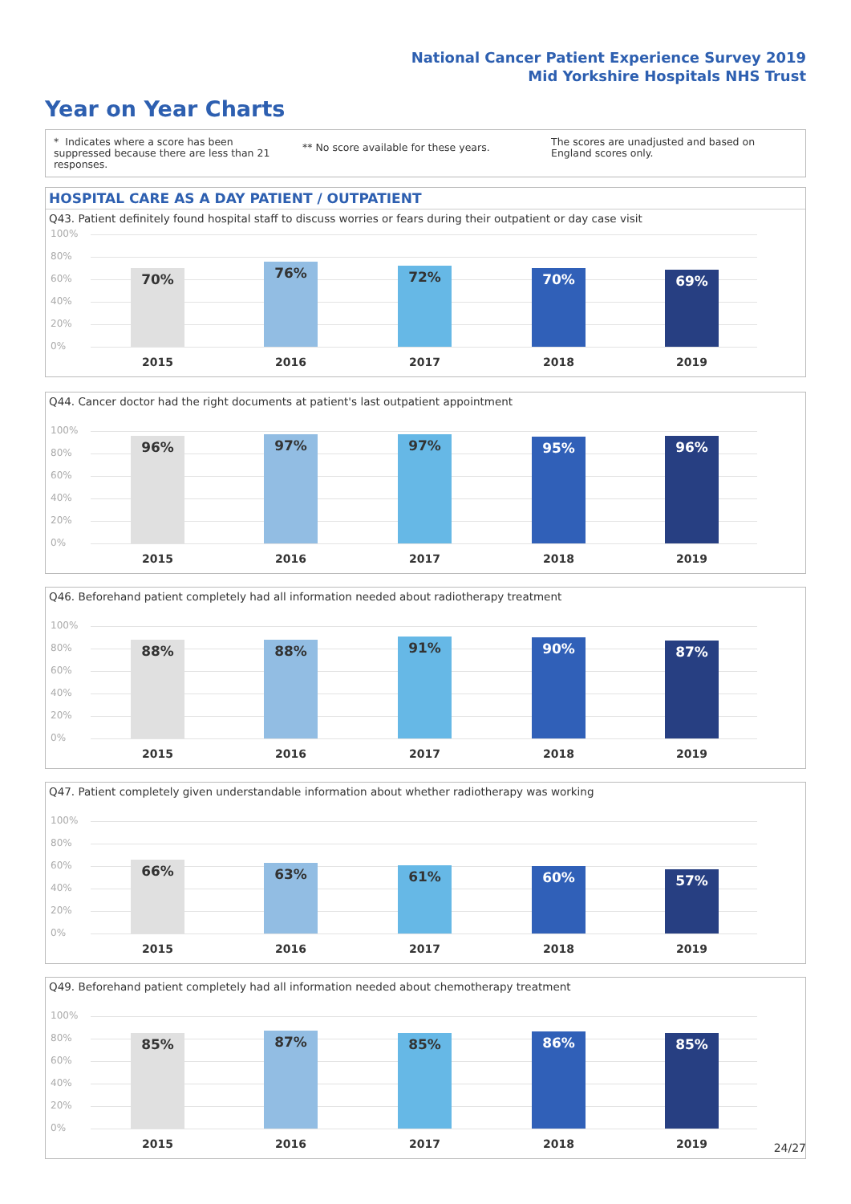National Cancer Patient Experience Survey 2019
Mid Yorkshire Hospitals NHS Trust
Year on Year Charts
* Indicates where a score has been suppressed because there are less than 21 responses.
** No score available for these years.
The scores are unadjusted and based on England scores only.
HOSPITAL CARE AS A DAY PATIENT / OUTPATIENT
Q43. Patient definitely found hospital staff to discuss worries or fears during their outpatient or day case visit
100%
80%
60%
40%
20%
0%
70% 76% 72% 70% 69%
2015 2016 2017 2018 2019
Q44. Cancer doctor had the right documents at patient's last outpatient appointment
100%
80%
60%
40%
20%
0%
96% 97% 97% 95% 96%
2015 2016 2017 2018 2019
Q46. Beforehand patient completely had all information needed about radiotherapy treatment
100%
80%
60%
40%
20%
0%
88% 88% 91% 90% 87%
2015 2016 2017 2018 2019
Q47. Patient completely given understandable information about whether radiotherapy was working
100%
80%
60%
40%
20%
0%
66% 63% 61% 60% 57%
2015 2016 2017 2018 2019
Q49. Beforehand patient completely had all information needed about chemotherapy treatment
100%
80%
60%
40%
20%
0%
85% 87% 85% 86% 85%
2015 2016 2017 2018 2019
24/27